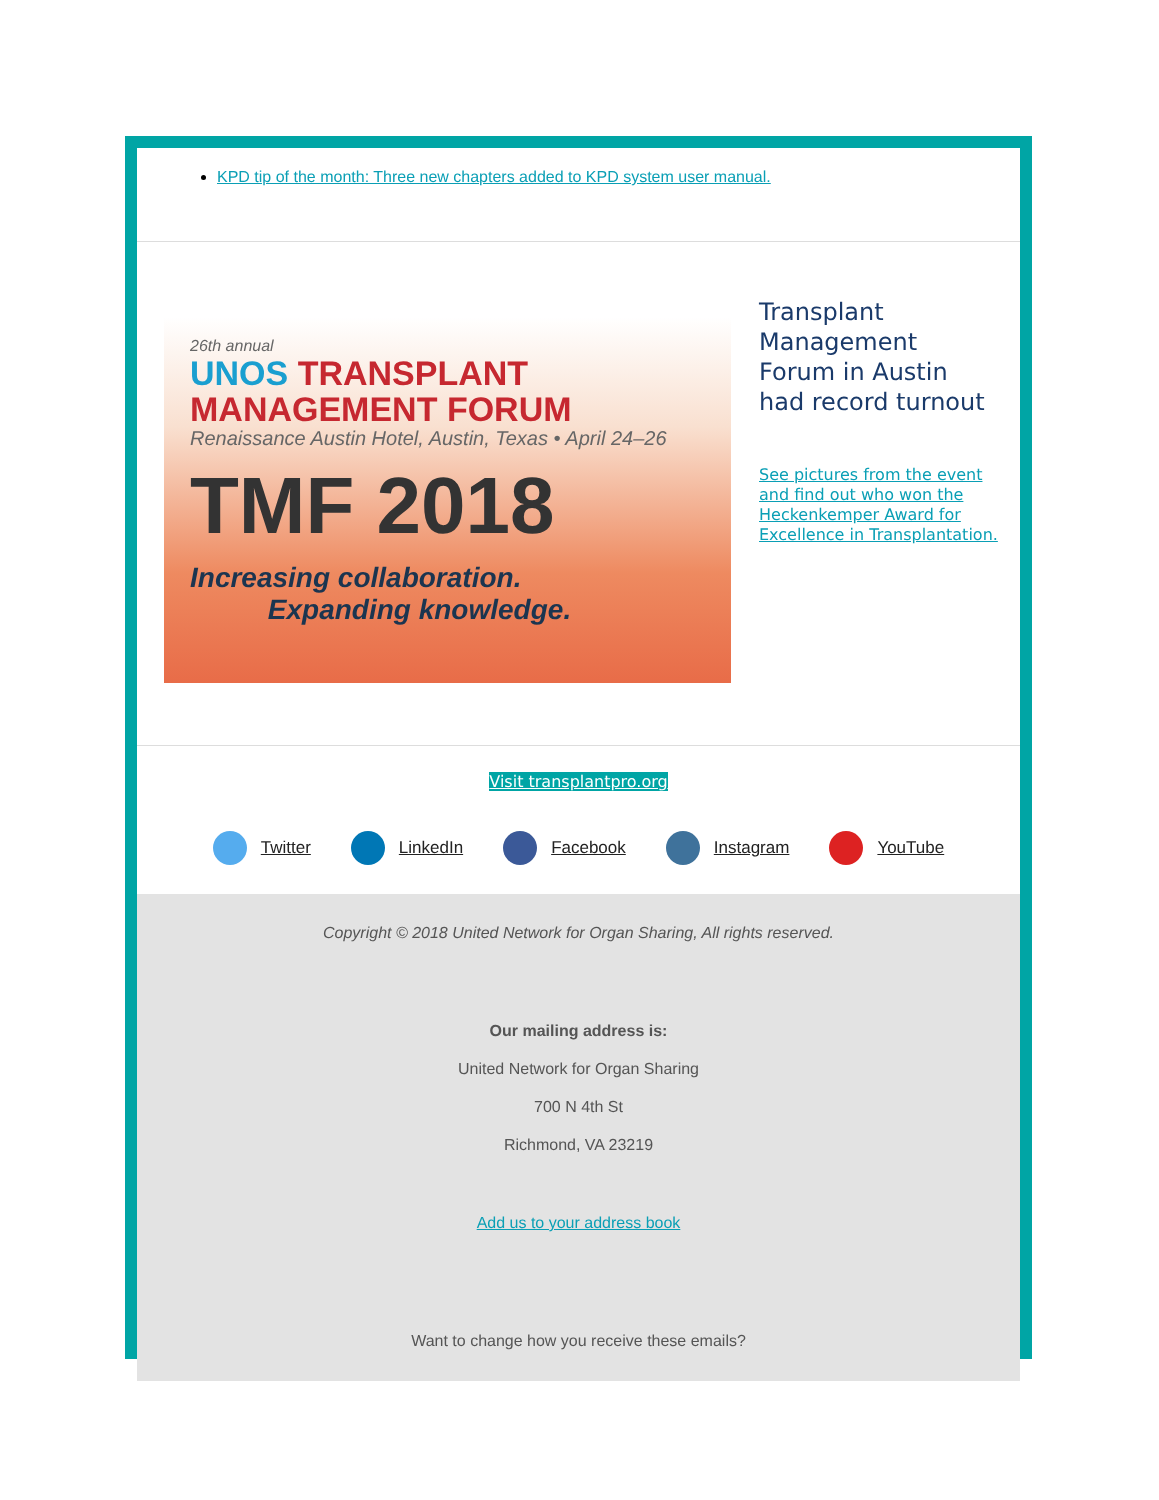KPD tip of the month: Three new chapters added to KPD system user manual.
26th annual
UNOS TRANSPLANT
MANAGEMENT FORUM
Renaissance Austin Hotel, Austin, Texas • April 24–26
TMF 2018
Increasing collaboration.
Expanding knowledge.
Transplant Management Forum in Austin had record turnout
See pictures from the event and find out who won the Heckenkemper Award for Excellence in Transplantation.
Visit transplantpro.org
Twitter LinkedIn Facebook Instagram YouTube
Copyright © 2018 United Network for Organ Sharing, All rights reserved.
Our mailing address is:
United Network for Organ Sharing
700 N 4th St
Richmond, VA 23219
Add us to your address book
Want to change how you receive these emails?